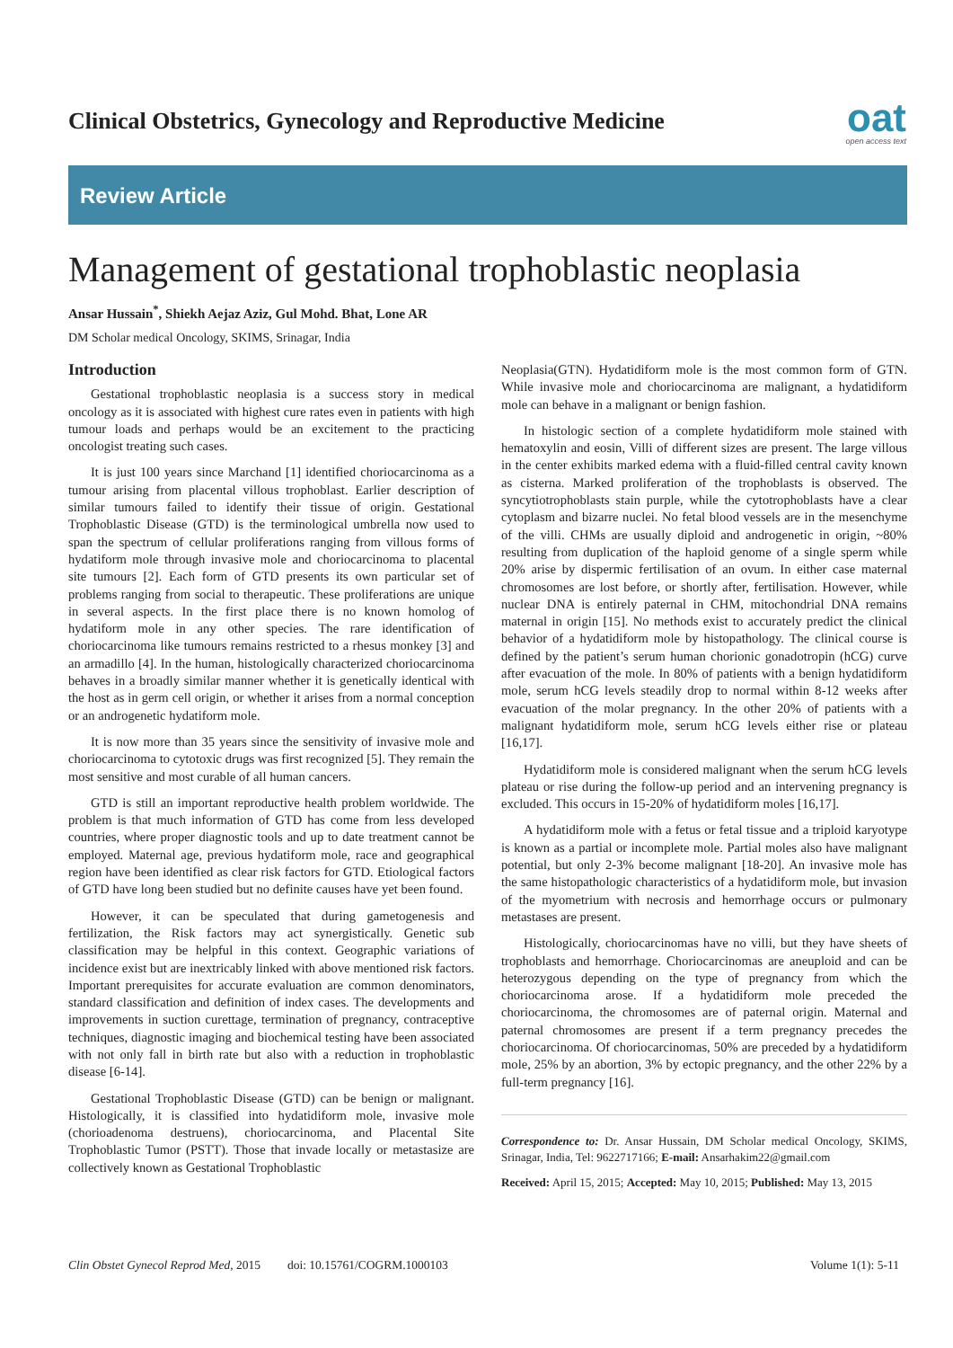Clinical Obstetrics, Gynecology and Reproductive Medicine
oat
open access text
Review Article
Management of gestational trophoblastic neoplasia
Ansar Hussain<sup>*</sup>, Shiekh Aejaz Aziz, Gul Mohd. Bhat, Lone AR
DM Scholar medical Oncology, SKIMS, Srinagar, India
Introduction
Gestational trophoblastic neoplasia is a success story in medical oncology as it is associated with highest cure rates even in patients with high tumour loads and perhaps would be an excitement to the practicing oncologist treating such cases.
It is just 100 years since Marchand [1] identified choriocarcinoma as a tumour arising from placental villous trophoblast. Earlier description of similar tumours failed to identify their tissue of origin. Gestational Trophoblastic Disease (GTD) is the terminological umbrella now used to span the spectrum of cellular proliferations ranging from villous forms of hydatiform mole through invasive mole and choriocarcinoma to placental site tumours [2]. Each form of GTD presents its own particular set of problems ranging from social to therapeutic. These proliferations are unique in several aspects. In the first place there is no known homolog of hydatiform mole in any other species. The rare identification of choriocarcinoma like tumours remains restricted to a rhesus monkey [3] and an armadillo [4]. In the human, histologically characterized choriocarcinoma behaves in a broadly similar manner whether it is genetically identical with the host as in germ cell origin, or whether it arises from a normal conception or an androgenetic hydatiform mole.
It is now more than 35 years since the sensitivity of invasive mole and choriocarcinoma to cytotoxic drugs was first recognized [5]. They remain the most sensitive and most curable of all human cancers.
GTD is still an important reproductive health problem worldwide. The problem is that much information of GTD has come from less developed countries, where proper diagnostic tools and up to date treatment cannot be employed. Maternal age, previous hydatiform mole, race and geographical region have been identified as clear risk factors for GTD. Etiological factors of GTD have long been studied but no definite causes have yet been found.
However, it can be speculated that during gametogenesis and fertilization, the Risk factors may act synergistically. Genetic sub classification may be helpful in this context. Geographic variations of incidence exist but are inextricably linked with above mentioned risk factors. Important prerequisites for accurate evaluation are common denominators, standard classification and definition of index cases. The developments and improvements in suction curettage, termination of pregnancy, contraceptive techniques, diagnostic imaging and biochemical testing have been associated with not only fall in birth rate but also with a reduction in trophoblastic disease [6-14].
Gestational Trophoblastic Disease (GTD) can be benign or malignant. Histologically, it is classified into hydatidiform mole, invasive mole (chorioadenoma destruens), choriocarcinoma, and Placental Site Trophoblastic Tumor (PSTT). Those that invade locally or metastasize are collectively known as Gestational Trophoblastic
Neoplasia(GTN). Hydatidiform mole is the most common form of GTN. While invasive mole and choriocarcinoma are malignant, a hydatidiform mole can behave in a malignant or benign fashion.
In histologic section of a complete hydatidiform mole stained with hematoxylin and eosin, Villi of different sizes are present. The large villous in the center exhibits marked edema with a fluid-filled central cavity known as cisterna. Marked proliferation of the trophoblasts is observed. The syncytiotrophoblasts stain purple, while the cytotrophoblasts have a clear cytoplasm and bizarre nuclei. No fetal blood vessels are in the mesenchyme of the villi. CHMs are usually diploid and androgenetic in origin, ~80% resulting from duplication of the haploid genome of a single sperm while 20% arise by dispermic fertilisation of an ovum. In either case maternal chromosomes are lost before, or shortly after, fertilisation. However, while nuclear DNA is entirely paternal in CHM, mitochondrial DNA remains maternal in origin [15]. No methods exist to accurately predict the clinical behavior of a hydatidiform mole by histopathology. The clinical course is defined by the patient’s serum human chorionic gonadotropin (hCG) curve after evacuation of the mole. In 80% of patients with a benign hydatidiform mole, serum hCG levels steadily drop to normal within 8-12 weeks after evacuation of the molar pregnancy. In the other 20% of patients with a malignant hydatidiform mole, serum hCG levels either rise or plateau [16,17].
Hydatidiform mole is considered malignant when the serum hCG levels plateau or rise during the follow-up period and an intervening pregnancy is excluded. This occurs in 15-20% of hydatidiform moles [16,17].
A hydatidiform mole with a fetus or fetal tissue and a triploid karyotype is known as a partial or incomplete mole. Partial moles also have malignant potential, but only 2-3% become malignant [18-20]. An invasive mole has the same histopathologic characteristics of a hydatidiform mole, but invasion of the myometrium with necrosis and hemorrhage occurs or pulmonary metastases are present.
Histologically, choriocarcinomas have no villi, but they have sheets of trophoblasts and hemorrhage. Choriocarcinomas are aneuploid and can be heterozygous depending on the type of pregnancy from which the choriocarcinoma arose. If a hydatidiform mole preceded the choriocarcinoma, the chromosomes are of paternal origin. Maternal and paternal chromosomes are present if a term pregnancy precedes the choriocarcinoma. Of choriocarcinomas, 50% are preceded by a hydatidiform mole, 25% by an abortion, 3% by ectopic pregnancy, and the other 22% by a full-term pregnancy [16].
Correspondence to: Dr. Ansar Hussain, DM Scholar medical Oncology, SKIMS, Srinagar, India, Tel: 9622717166; E-mail: Ansarhakim22@gmail.com
Received: April 15, 2015; Accepted: May 10, 2015; Published: May 13, 2015
Clin Obstet Gynecol Reprod Med, 2015 doi: 10.15761/COGRM.1000103 Volume 1(1): 5-11